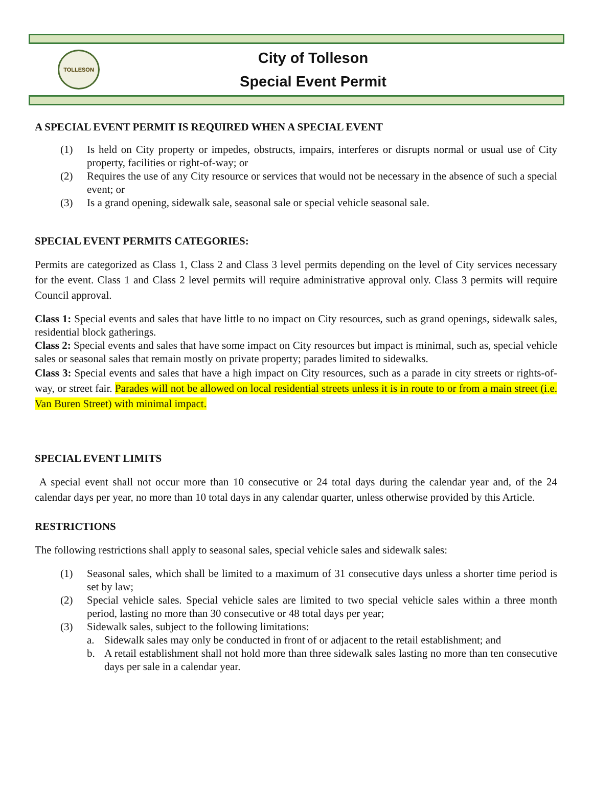TOLLESON
City of Tolleson
Special Event Permit
A SPECIAL EVENT PERMIT IS REQUIRED WHEN A SPECIAL EVENT
(1) Is held on City property or impedes, obstructs, impairs, interferes or disrupts normal or usual use of City property, facilities or right-of-way; or
(2) Requires the use of any City resource or services that would not be necessary in the absence of such a special event; or
(3) Is a grand opening, sidewalk sale, seasonal sale or special vehicle seasonal sale.
SPECIAL EVENT PERMITS CATEGORIES:
Permits are categorized as Class 1, Class 2 and Class 3 level permits depending on the level of City services necessary for the event. Class 1 and Class 2 level permits will require administrative approval only. Class 3 permits will require Council approval.
Class 1: Special events and sales that have little to no impact on City resources, such as grand openings, sidewalk sales, residential block gatherings.
Class 2: Special events and sales that have some impact on City resources but impact is minimal, such as, special vehicle sales or seasonal sales that remain mostly on private property; parades limited to sidewalks.
Class 3: Special events and sales that have a high impact on City resources, such as a parade in city streets or rights-of-way, or street fair. Parades will not be allowed on local residential streets unless it is in route to or from a main street (i.e. Van Buren Street) with minimal impact.
SPECIAL EVENT LIMITS
A special event shall not occur more than 10 consecutive or 24 total days during the calendar year and, of the 24 calendar days per year, no more than 10 total days in any calendar quarter, unless otherwise provided by this Article.
RESTRICTIONS
The following restrictions shall apply to seasonal sales, special vehicle sales and sidewalk sales:
(1) Seasonal sales, which shall be limited to a maximum of 31 consecutive days unless a shorter time period is set by law;
(2) Special vehicle sales. Special vehicle sales are limited to two special vehicle sales within a three month period, lasting no more than 30 consecutive or 48 total days per year;
(3) Sidewalk sales, subject to the following limitations:
a. Sidewalk sales may only be conducted in front of or adjacent to the retail establishment; and
b. A retail establishment shall not hold more than three sidewalk sales lasting no more than ten consecutive days per sale in a calendar year.